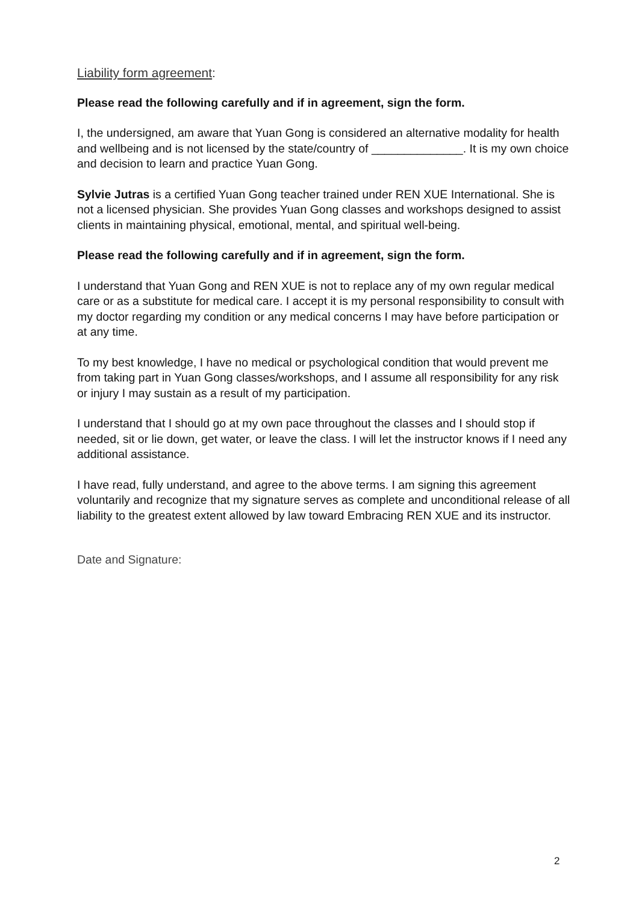Liability form agreement:
Please read the following carefully and if in agreement, sign the form.
I, the undersigned, am aware that Yuan Gong is considered an alternative modality for health and wellbeing and is not licensed by the state/country of ______________. It is my own choice and decision to learn and practice Yuan Gong.
Sylvie Jutras is a certified Yuan Gong teacher trained under REN XUE International. She is not a licensed physician. She provides Yuan Gong classes and workshops designed to assist clients in maintaining physical, emotional, mental, and spiritual well-being.
Please read the following carefully and if in agreement, sign the form.
I understand that Yuan Gong and REN XUE is not to replace any of my own regular medical care or as a substitute for medical care. I accept it is my personal responsibility to consult with my doctor regarding my condition or any medical concerns I may have before participation or at any time.
To my best knowledge, I have no medical or psychological condition that would prevent me from taking part in Yuan Gong classes/workshops, and I assume all responsibility for any risk or injury I may sustain as a result of my participation.
I understand that I should go at my own pace throughout the classes and I should stop if needed, sit or lie down, get water, or leave the class. I will let the instructor knows if I need any additional assistance.
I have read, fully understand, and agree to the above terms. I am signing this agreement voluntarily and recognize that my signature serves as complete and unconditional release of all liability to the greatest extent allowed by law toward Embracing REN XUE and its instructor.
Date and Signature:
2